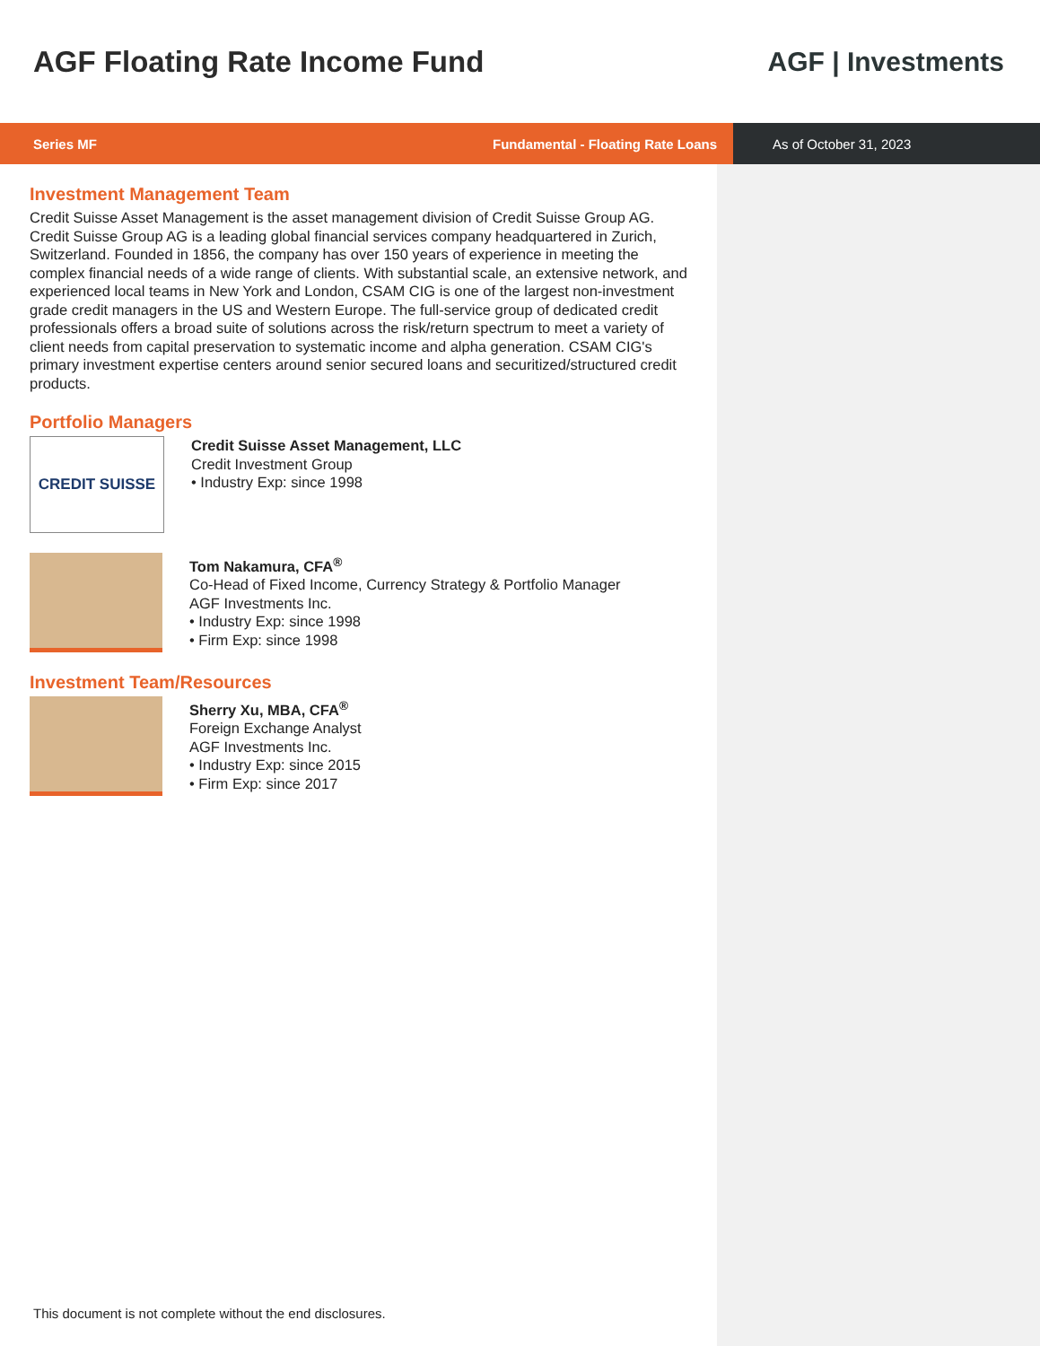AGF Floating Rate Income Fund AGF | Investments
Series MF Fundamental - Floating Rate Loans As of October 31, 2023
Investment Management Team
Credit Suisse Asset Management is the asset management division of Credit Suisse Group AG. Credit Suisse Group AG is a leading global financial services company headquartered in Zurich, Switzerland. Founded in 1856, the company has over 150 years of experience in meeting the complex financial needs of a wide range of clients. With substantial scale, an extensive network, and experienced local teams in New York and London, CSAM CIG is one of the largest non-investment grade credit managers in the US and Western Europe. The full-service group of dedicated credit professionals offers a broad suite of solutions across the risk/return spectrum to meet a variety of client needs from capital preservation to systematic income and alpha generation. CSAM CIG's primary investment expertise centers around senior secured loans and securitized/structured credit products.
Portfolio Managers
CREDIT SUISSE
Credit Suisse Asset Management, LLC
Credit Investment Group
• Industry Exp: since 1998
Tom Nakamura, CFA<sup>®</sup>
Co-Head of Fixed Income, Currency Strategy & Portfolio Manager
AGF Investments Inc.
• Industry Exp: since 1998
• Firm Exp: since 1998
Investment Team/Resources
Sherry Xu, MBA, CFA<sup>®</sup>
Foreign Exchange Analyst
AGF Investments Inc.
• Industry Exp: since 2015
• Firm Exp: since 2017
This document is not complete without the end disclosures.